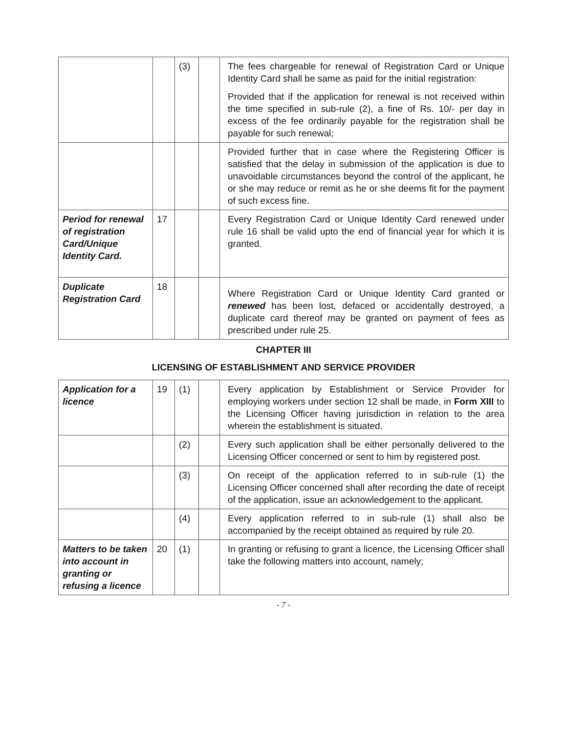| | | (3) | | The fees chargeable for renewal of Registration Card or Unique Identity Card shall be same as paid for the initial registration: Provided that if the application for renewal is not received within the time specified in sub-rule (2), a fine of Rs. 10/- per day in excess of the fee ordinarily payable for the registration shall be payable for such renewal; |
| | | | | Provided further that in case where the Registering Officer is satisfied that the delay in submission of the application is due to unavoidable circumstances beyond the control of the applicant, he or she may reduce or remit as he or she deems fit for the payment of such excess fine. |
| Period for renewal of registration Card/Unique Identity Card. | 17 | | | Every Registration Card or Unique Identity Card renewed under rule 16 shall be valid upto the end of financial year for which it is granted. |
| Duplicate Registration Card | 18 | | | Where Registration Card or Unique Identity Card granted or renewed has been lost, defaced or accidentally destroyed, a duplicate card thereof may be granted on payment of fees as prescribed under rule 25. |
CHAPTER III
LICENSING OF ESTABLISHMENT AND SERVICE PROVIDER
| Application for a licence | 19 | (1) | | Every application by Establishment or Service Provider for employing workers under section 12 shall be made, in Form XIII to the Licensing Officer having jurisdiction in relation to the area wherein the establishment is situated. |
| | | (2) | | Every such application shall be either personally delivered to the Licensing Officer concerned or sent to him by registered post. |
| | | (3) | | On receipt of the application referred to in sub-rule (1) the Licensing Officer concerned shall after recording the date of receipt of the application, issue an acknowledgement to the applicant. |
| | | (4) | | Every application referred to in sub-rule (1) shall also be accompanied by the receipt obtained as required by rule 20. |
| Matters to be taken into account in granting or refusing a licence | 20 | (1) | | In granting or refusing to grant a licence, the Licensing Officer shall take the following matters into account, namely; |
- 7 -